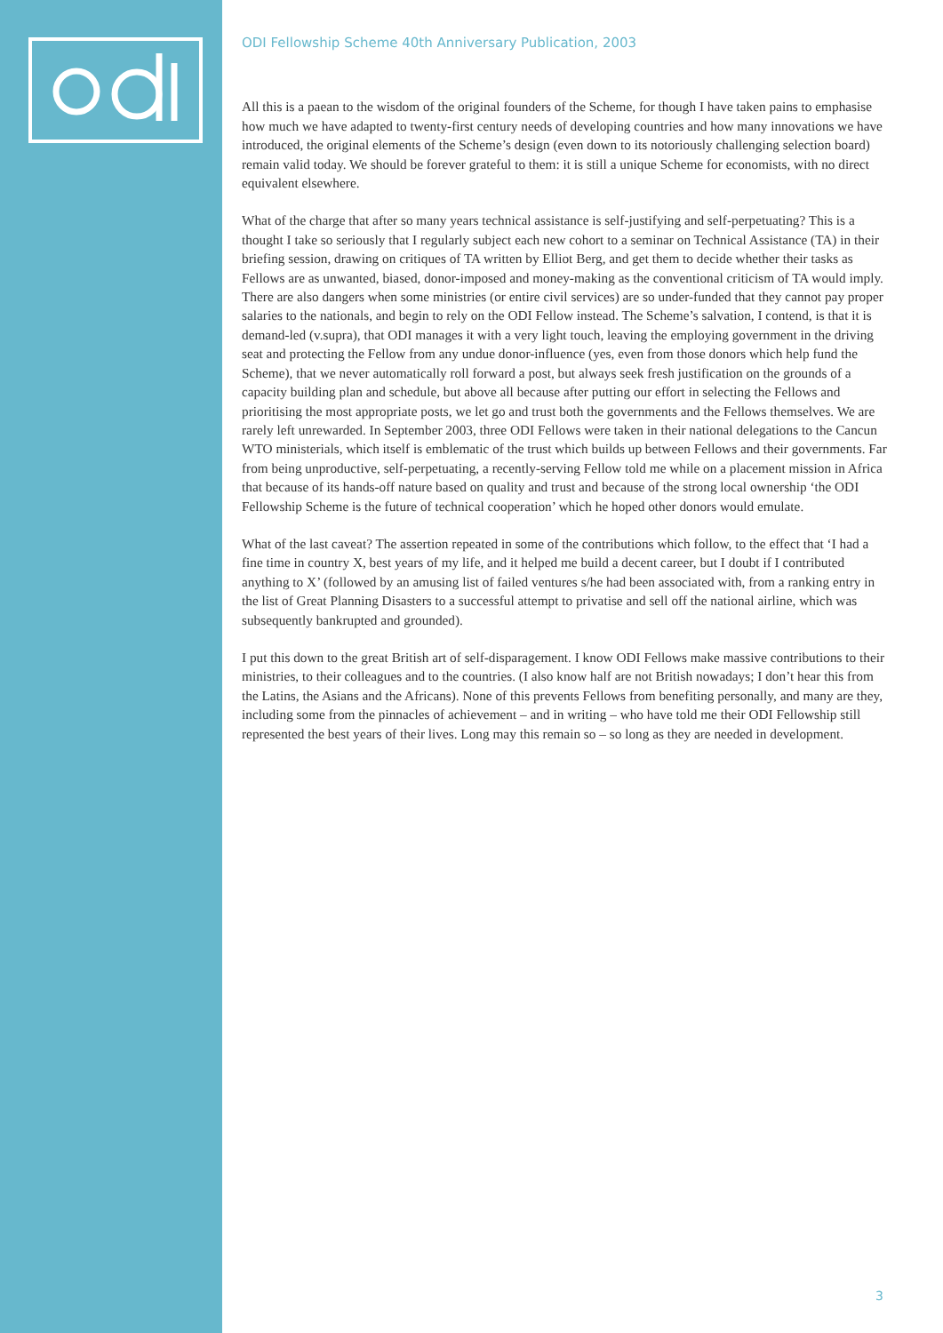ODI Fellowship Scheme 40th Anniversary Publication, 2003
All this is a paean to the wisdom of the original founders of the Scheme, for though I have taken pains to emphasise how much we have adapted to twenty-first century needs of developing countries and how many innovations we have introduced, the original elements of the Scheme’s design (even down to its notoriously challenging selection board) remain valid today. We should be forever grateful to them: it is still a unique Scheme for economists, with no direct equivalent elsewhere.
What of the charge that after so many years technical assistance is self-justifying and self-perpetuating? This is a thought I take so seriously that I regularly subject each new cohort to a seminar on Technical Assistance (TA) in their briefing session, drawing on critiques of TA written by Elliot Berg, and get them to decide whether their tasks as Fellows are as unwanted, biased, donor-imposed and money-making as the conventional criticism of TA would imply. There are also dangers when some ministries (or entire civil services) are so under-funded that they cannot pay proper salaries to the nationals, and begin to rely on the ODI Fellow instead. The Scheme’s salvation, I contend, is that it is demand-led (v.supra), that ODI manages it with a very light touch, leaving the employing government in the driving seat and protecting the Fellow from any undue donor-influence (yes, even from those donors which help fund the Scheme), that we never automatically roll forward a post, but always seek fresh justification on the grounds of a capacity building plan and schedule, but above all because after putting our effort in selecting the Fellows and prioritising the most appropriate posts, we let go and trust both the governments and the Fellows themselves. We are rarely left unrewarded. In September 2003, three ODI Fellows were taken in their national delegations to the Cancun WTO ministerials, which itself is emblematic of the trust which builds up between Fellows and their governments. Far from being unproductive, self-perpetuating, a recently-serving Fellow told me while on a placement mission in Africa that because of its hands-off nature based on quality and trust and because of the strong local ownership ‘the ODI Fellowship Scheme is the future of technical cooperation’ which he hoped other donors would emulate.
What of the last caveat? The assertion repeated in some of the contributions which follow, to the effect that ‘I had a fine time in country X, best years of my life, and it helped me build a decent career, but I doubt if I contributed anything to X’ (followed by an amusing list of failed ventures s/he had been associated with, from a ranking entry in the list of Great Planning Disasters to a successful attempt to privatise and sell off the national airline, which was subsequently bankrupted and grounded).
I put this down to the great British art of self-disparagement. I know ODI Fellows make massive contributions to their ministries, to their colleagues and to the countries. (I also know half are not British nowadays; I don’t hear this from the Latins, the Asians and the Africans). None of this prevents Fellows from benefiting personally, and many are they, including some from the pinnacles of achievement – and in writing – who have told me their ODI Fellowship still represented the best years of their lives. Long may this remain so – so long as they are needed in development.
3